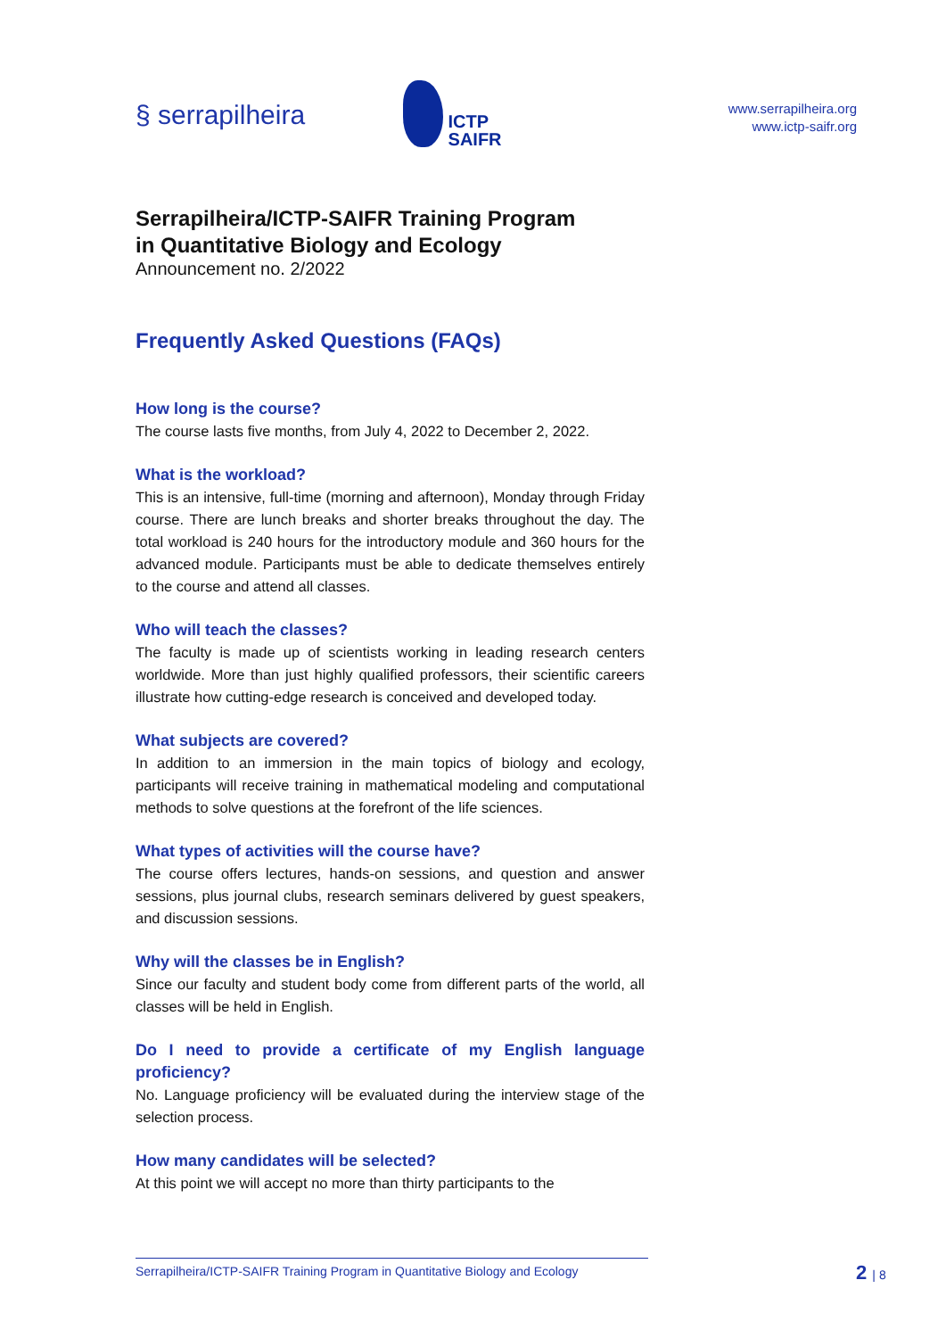§ serrapilheira
ICTP
SAIFR
www.serrapilheira.org
www.ictp-saifr.org
Serrapilheira/ICTP-SAIFR Training Program
in Quantitative Biology and Ecology
Announcement no. 2/2022
Frequently Asked Questions (FAQs)
How long is the course?
The course lasts five months, from July 4, 2022 to December 2, 2022.
What is the workload?
This is an intensive, full-time (morning and afternoon), Monday through Friday course. There are lunch breaks and shorter breaks throughout the day. The total workload is 240 hours for the introductory module and 360 hours for the advanced module. Participants must be able to dedicate themselves entirely to the course and attend all classes.
Who will teach the classes?
The faculty is made up of scientists working in leading research centers worldwide. More than just highly qualified professors, their scientific careers illustrate how cutting-edge research is conceived and developed today.
What subjects are covered?
In addition to an immersion in the main topics of biology and ecology, participants will receive training in mathematical modeling and computational methods to solve questions at the forefront of the life sciences.
What types of activities will the course have?
The course offers lectures, hands-on sessions, and question and answer sessions, plus journal clubs, research seminars delivered by guest speakers, and discussion sessions.
Why will the classes be in English?
Since our faculty and student body come from different parts of the world, all classes will be held in English.
Do I need to provide a certificate of my English language proficiency?
No. Language proficiency will be evaluated during the interview stage of the selection process.
How many candidates will be selected?
At this point we will accept no more than thirty participants to the
Serrapilheira/ICTP-SAIFR Training Program in Quantitative Biology and Ecology
2 | 8